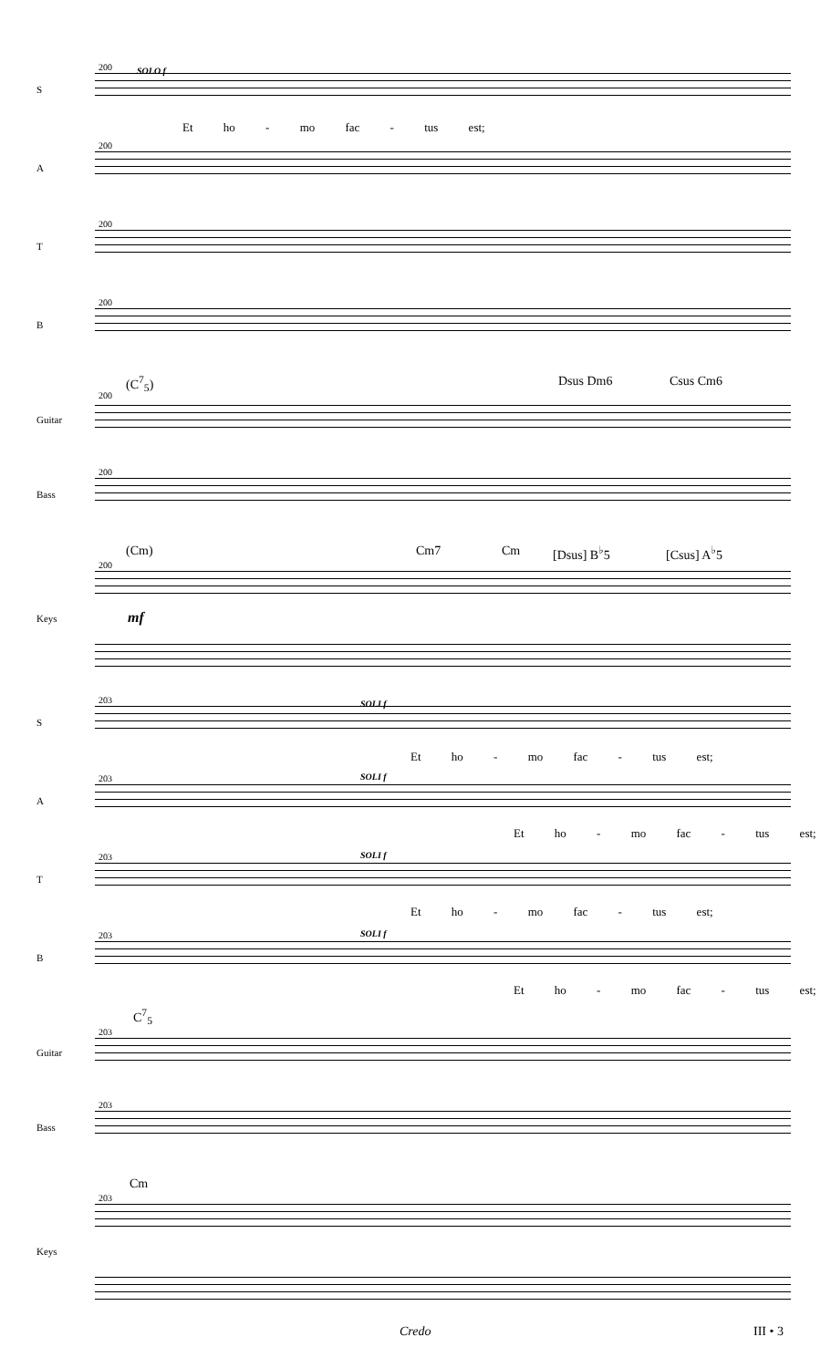200
S
SOLO f
Et ho - mo fac - tus est;
200
A
200
T
200
B
(C<sup>7</sup><sub>5</sub>) Dsus Dm6 Csus Cm6
200
Guitar
200
Bass
(Cm) Cm7 Cm [Dsus] B<sup>♭</sup>5 [Csus] A<sup>♭</sup>5
200
mf Keys
203
S
SOLI f
Et ho - mo fac - tus est;
203
A
SOLI f
Et ho - mo fac - tus est;
203
T
SOLI f
Et ho - mo fac - tus est;
203
B
SOLI f
Et ho - mo fac - tus est;
C<sup>7</sup><sub>5</sub>
203
Guitar
203
Bass
Cm
203
Keys
Credo III • 3